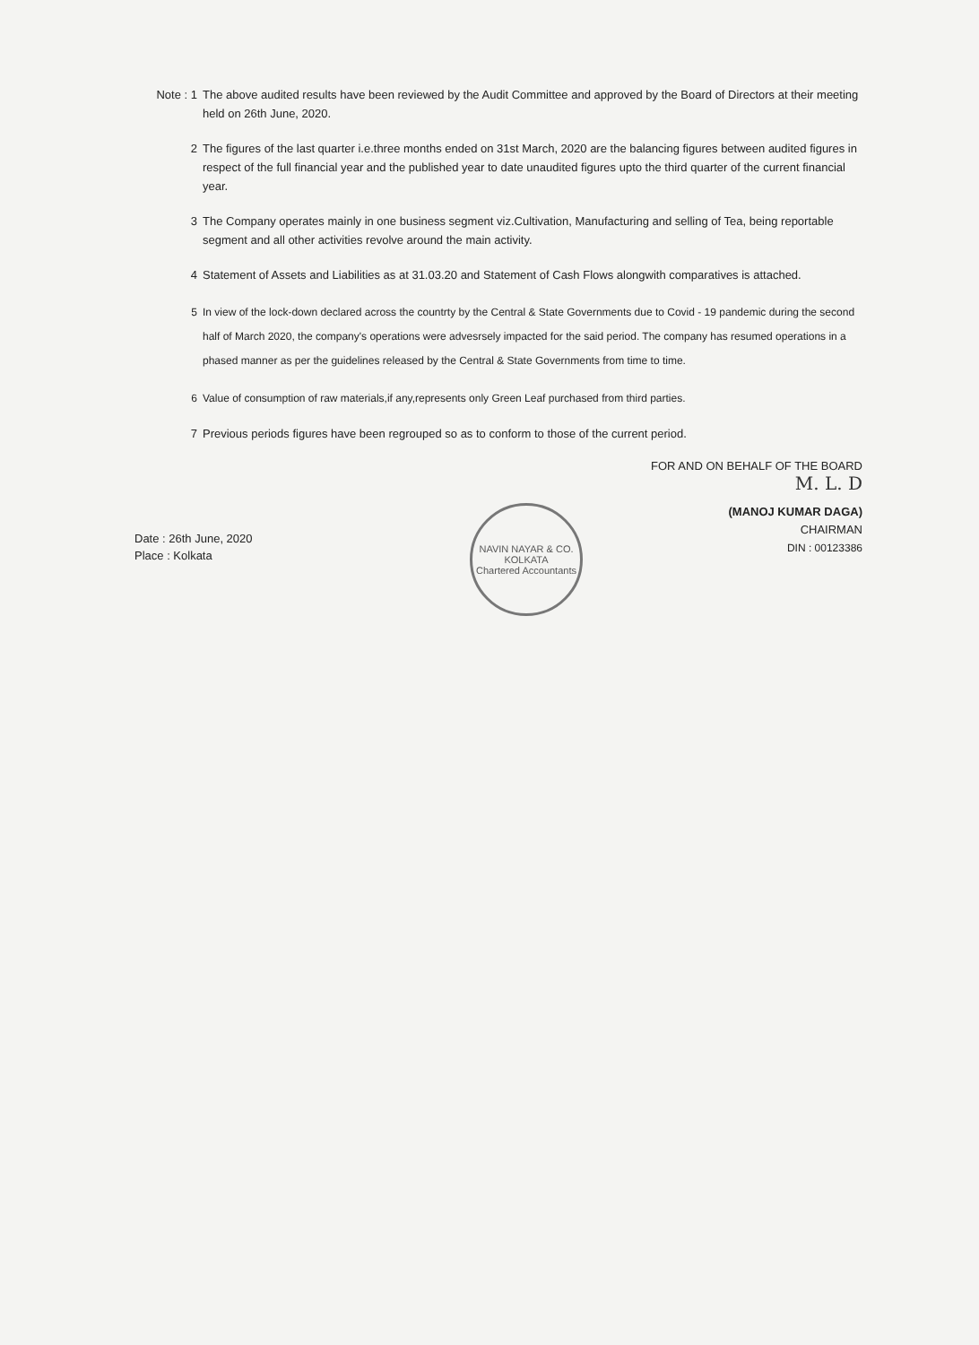Note : 1 The above audited results have been reviewed by the Audit Committee and approved by the Board of Directors at their meeting held on 26th June, 2020.
2 The figures of the last quarter i.e.three months ended on 31st March, 2020 are the balancing figures between audited figures in respect of the full financial year and the published year to date unaudited figures upto the third quarter of the current financial year.
3 The Company operates mainly in one business segment viz.Cultivation, Manufacturing and selling of Tea, being reportable segment and all other activities revolve around the main activity.
4 Statement of Assets and Liabilities as at 31.03.20 and Statement of Cash Flows alongwith comparatives is attached.
5 In view of the lock-down declared across the countrty by the Central & State Governments due to Covid - 19 pandemic during the second half of March 2020, the company's operations were advesrsely impacted for the said period. The company has resumed operations in a phased manner as per the guidelines released by the Central & State Governments from time to time.
6 Value of consumption of raw materials,if any,represents only Green Leaf purchased from third parties.
7 Previous periods figures have been regrouped so as to conform to those of the current period.
FOR AND ON BEHALF OF THE BOARD
M. L. D
Date : 26th June, 2020
Place : Kolkata
NAVIN NAYAR & CO.
KOLKATA
Chartered Accountants
(MANOJ KUMAR DAGA)
CHAIRMAN
DIN : 00123386